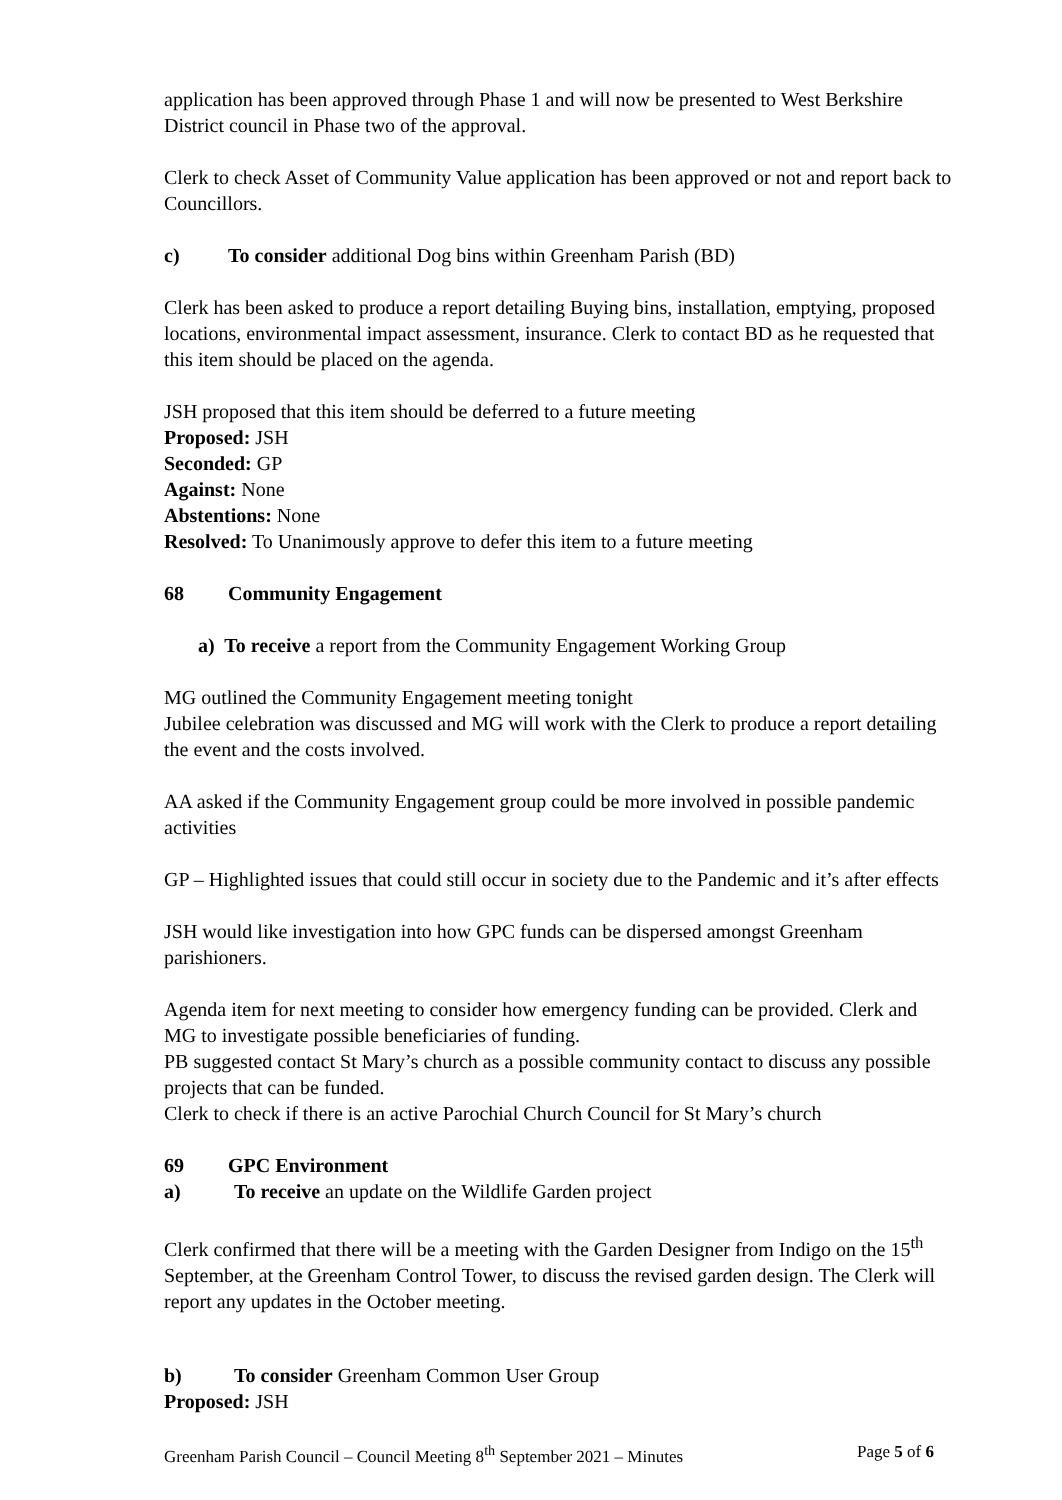application has been approved through Phase 1 and will now be presented to West Berkshire District council in Phase two of the approval.
Clerk to check Asset of Community Value application has been approved or not and report back to Councillors.
c) To consider additional Dog bins within Greenham Parish (BD)
Clerk has been asked to produce a report detailing Buying bins, installation, emptying, proposed locations, environmental impact assessment, insurance. Clerk to contact BD as he requested that this item should be placed on the agenda.
JSH proposed that this item should be deferred to a future meeting
Proposed: JSH
Seconded: GP
Against: None
Abstentions: None
Resolved: To Unanimously approve to defer this item to a future meeting
68 Community Engagement
a) To receive a report from the Community Engagement Working Group
MG outlined the Community Engagement meeting tonight
Jubilee celebration was discussed and MG will work with the Clerk to produce a report detailing the event and the costs involved.
AA asked if the Community Engagement group could be more involved in possible pandemic activities
GP – Highlighted issues that could still occur in society due to the Pandemic and it’s after effects
JSH would like investigation into how GPC funds can be dispersed amongst Greenham parishioners.
Agenda item for next meeting to consider how emergency funding can be provided. Clerk and MG to investigate possible beneficiaries of funding.
PB suggested contact St Mary’s church as a possible community contact to discuss any possible projects that can be funded.
Clerk to check if there is an active Parochial Church Council for St Mary’s church
69 GPC Environment
a) To receive an update on the Wildlife Garden project
Clerk confirmed that there will be a meeting with the Garden Designer from Indigo on the 15<sup>th</sup> September, at the Greenham Control Tower, to discuss the revised garden design. The Clerk will report any updates in the October meeting.
b) To consider Greenham Common User Group
Proposed: JSH
Greenham Parish Council – Council Meeting 8<sup>th</sup> September 2021 – Minutes Page 5 of 6